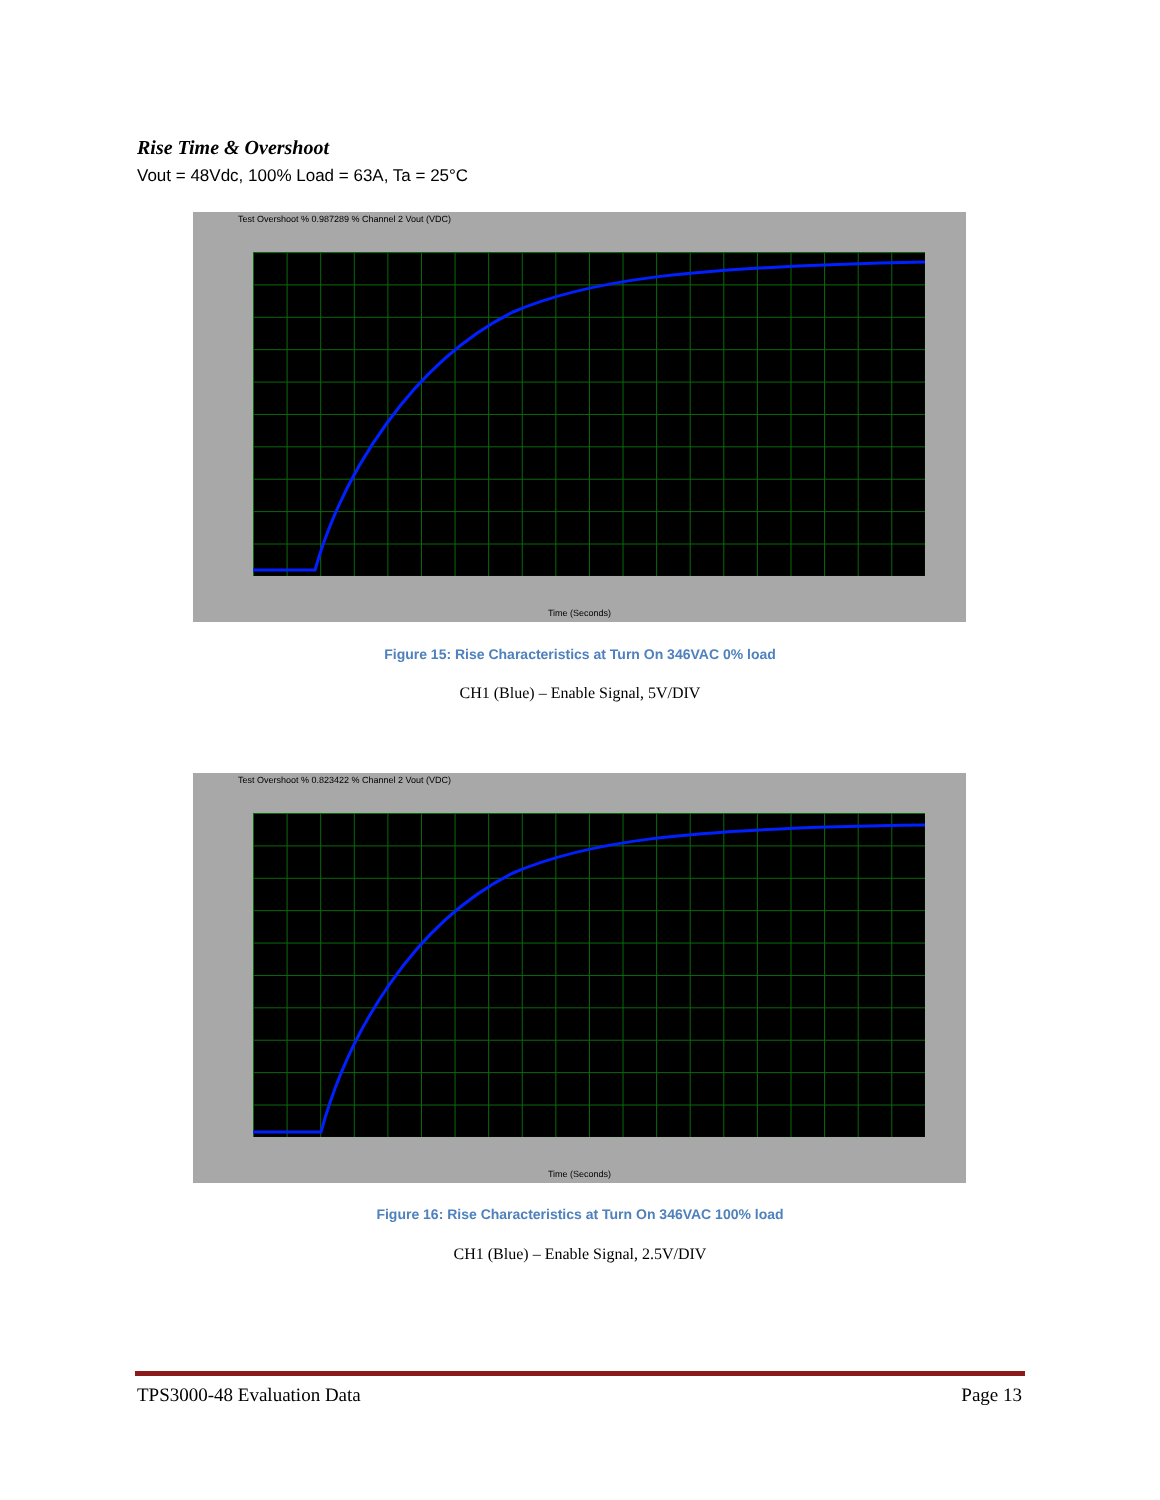Rise Time & Overshoot
Vout = 48Vdc, 100% Load = 63A, Ta = 25°C
Test Overshoot % 0.987289 % Channel 2 Vout (VDC)
Time (Seconds)
Figure 15: Rise Characteristics at Turn On 346VAC 0% load
CH1 (Blue) – Enable Signal, 5V/DIV
Test Overshoot % 0.823422 % Channel 2 Vout (VDC)
Time (Seconds)
Figure 16: Rise Characteristics at Turn On 346VAC 100% load
CH1 (Blue) – Enable Signal, 2.5V/DIV
TPS3000-48 Evaluation Data Page 13